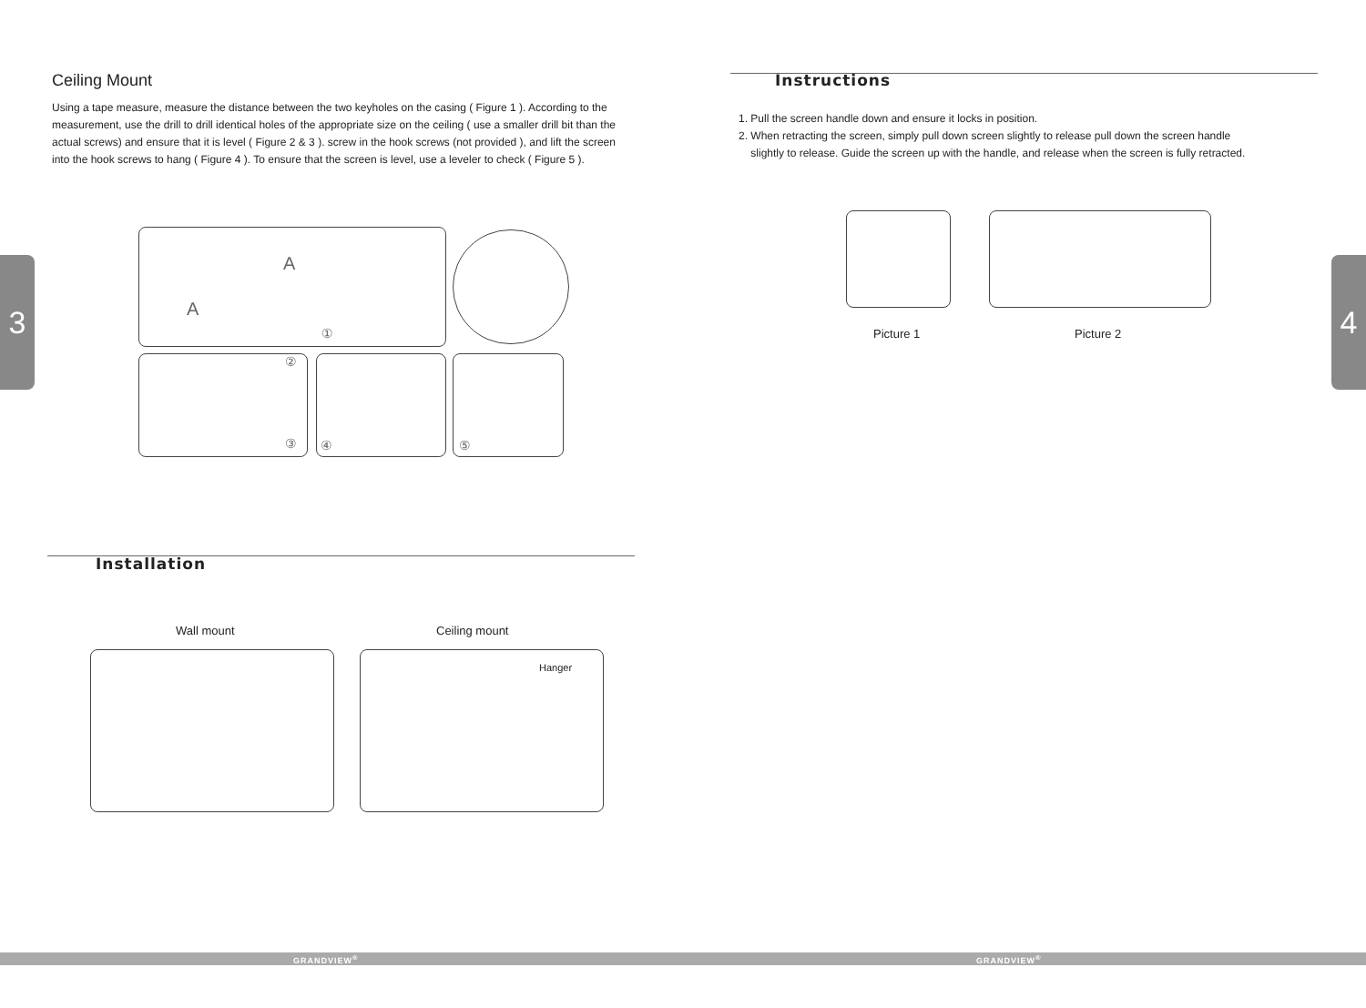Ceiling Mount
Using a tape measure, measure the distance between the two keyholes on the casing ( Figure 1 ). According to the measurement, use the drill to drill identical holes of the appropriate size on the ceiling ( use a smaller drill bit than the actual screws) and ensure that it is level ( Figure 2 & 3 ). screw in the hook screws (not provided ), and lift the screen into the hook screws to hang ( Figure 4 ). To ensure that the screen is level, use a leveler to check ( Figure 5 ).
A
A
①
②
③
④ ⑤
Installation
Wall mount Ceiling mount
Hanger
3
Instructions
1. Pull the screen handle down and ensure it locks in position.
2. When retracting the screen, simply pull down screen slightly to release pull down the screen handle
slightly to release. Guide the screen up with the handle, and release when the screen is fully retracted.
Picture 1 Picture 2
4
GRANDVIEW<sup>®</sup> GRANDVIEW<sup>®</sup>